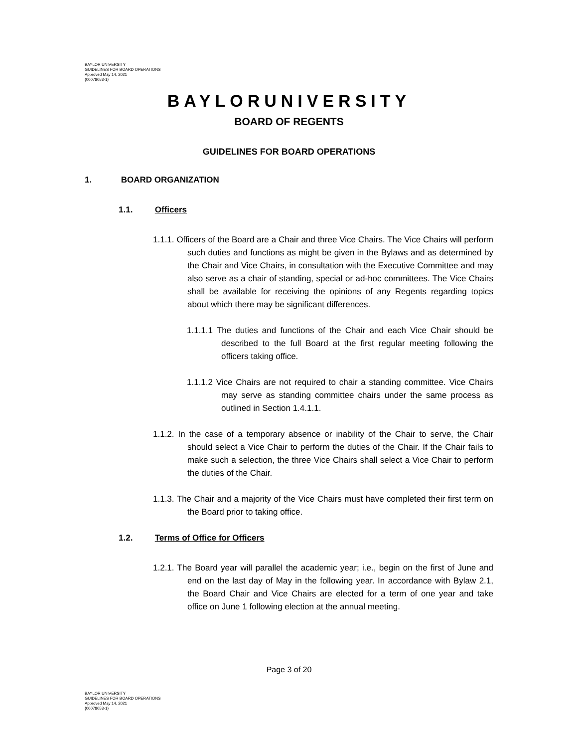BAYLOR UNIVERSITY
GUIDELINES FOR BOARD OPERATIONS
Approved May 14, 2021
{00078053-1}
BAYLORUNIVERSITY
BOARD OF REGENTS
GUIDELINES FOR BOARD OPERATIONS
1. BOARD ORGANIZATION
1.1. Officers
1.1.1. Officers of the Board are a Chair and three Vice Chairs. The Vice Chairs will perform such duties and functions as might be given in the Bylaws and as determined by the Chair and Vice Chairs, in consultation with the Executive Committee and may also serve as a chair of standing, special or ad-hoc committees. The Vice Chairs shall be available for receiving the opinions of any Regents regarding topics about which there may be significant differences.
1.1.1.1 The duties and functions of the Chair and each Vice Chair should be described to the full Board at the first regular meeting following the officers taking office.
1.1.1.2 Vice Chairs are not required to chair a standing committee. Vice Chairs may serve as standing committee chairs under the same process as outlined in Section 1.4.1.1.
1.1.2. In the case of a temporary absence or inability of the Chair to serve, the Chair should select a Vice Chair to perform the duties of the Chair. If the Chair fails to make such a selection, the three Vice Chairs shall select a Vice Chair to perform the duties of the Chair.
1.1.3. The Chair and a majority of the Vice Chairs must have completed their first term on the Board prior to taking office.
1.2. Terms of Office for Officers
1.2.1. The Board year will parallel the academic year; i.e., begin on the first of June and end on the last day of May in the following year. In accordance with Bylaw 2.1, the Board Chair and Vice Chairs are elected for a term of one year and take office on June 1 following election at the annual meeting.
Page 3 of 20
BAYLOR UNIVERSITY
GUIDELINES FOR BOARD OPERATIONS
Approved May 14, 2021
{00078053-1}